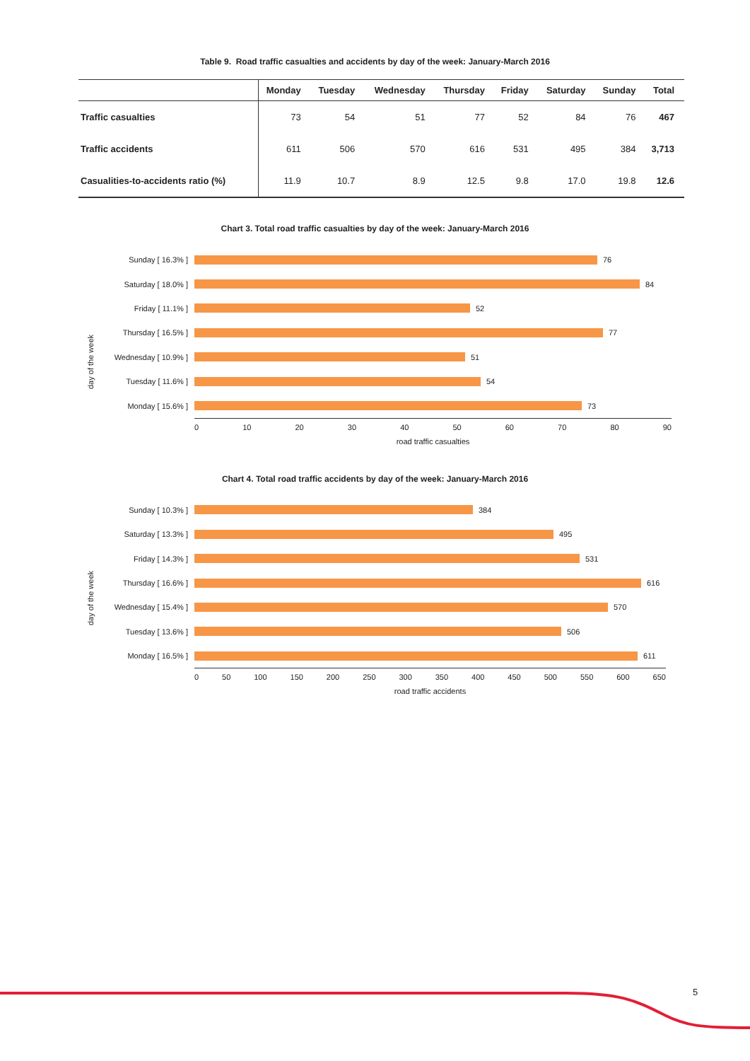Table 9. Road traffic casualties and accidents by day of the week: January-March 2016
| | Monday | Tuesday | Wednesday | Thursday | Friday | Saturday | Sunday | Total |
| --- | --- | --- | --- | --- | --- | --- | --- | --- |
| Traffic casualties | 73 | 54 | 51 | 77 | 52 | 84 | 76 | 467 |
| Traffic accidents | 611 | 506 | 570 | 616 | 531 | 495 | 384 | 3,713 |
| Casualities-to-accidents ratio (%) | 11.9 | 10.7 | 8.9 | 12.5 | 9.8 | 17.0 | 19.8 | 12.6 |
Chart 3. Total road traffic casualties by day of the week: January-March 2016
day of the week
Sunday [ 16.3% ] 76
Saturday [ 18.0% ] 84
Friday [ 11.1% ] 52
Thursday [ 16.5% ] 77
Wednesday [ 10.9% ] 51
Tuesday [ 11.6% ] 54
Monday [ 15.6% ] 73
0 10 20 30 40 50 60 70 80 90
road traffic casualties
Chart 4. Total road traffic accidents by day of the week: January-March 2016
day of the week
Sunday [ 10.3% ] 384
Saturday [ 13.3% ] 495
Friday [ 14.3% ] 531
Thursday [ 16.6% ] 616
Wednesday [ 15.4% ] 570
Tuesday [ 13.6% ] 506
Monday [ 16.5% ] 611
0 50 100 150 200 250 300 350 400 450 500 550 600 650
road traffic accidents
5